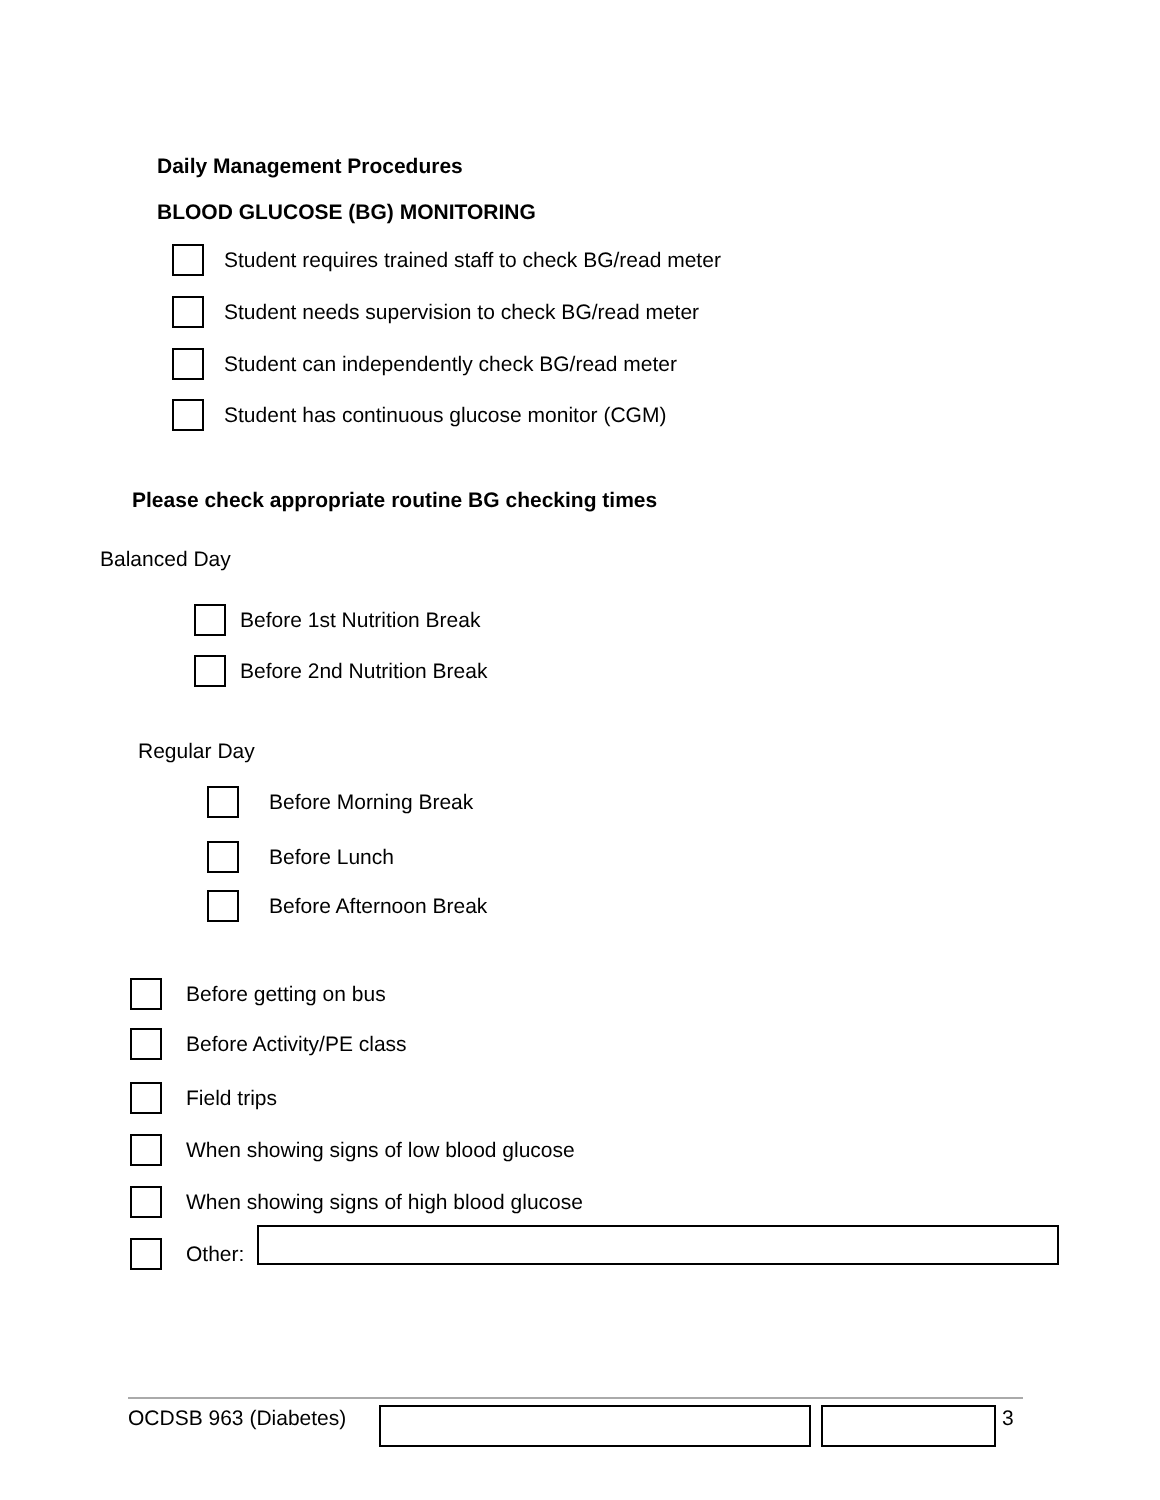Daily Management Procedures
BLOOD GLUCOSE (BG) MONITORING
Student requires trained staff to check BG/read meter
Student needs supervision to check BG/read meter
Student can independently check BG/read meter
Student has continuous glucose monitor (CGM)
Please check appropriate routine BG checking times
Balanced Day
Before 1st Nutrition Break
Before 2nd Nutrition Break
Regular Day
Before Morning Break
Before Lunch
Before Afternoon Break
Before getting on bus
Before Activity/PE class
Field trips
When showing signs of low blood glucose
When showing signs of high blood glucose
Other:
OCDSB 963 (Diabetes) 3